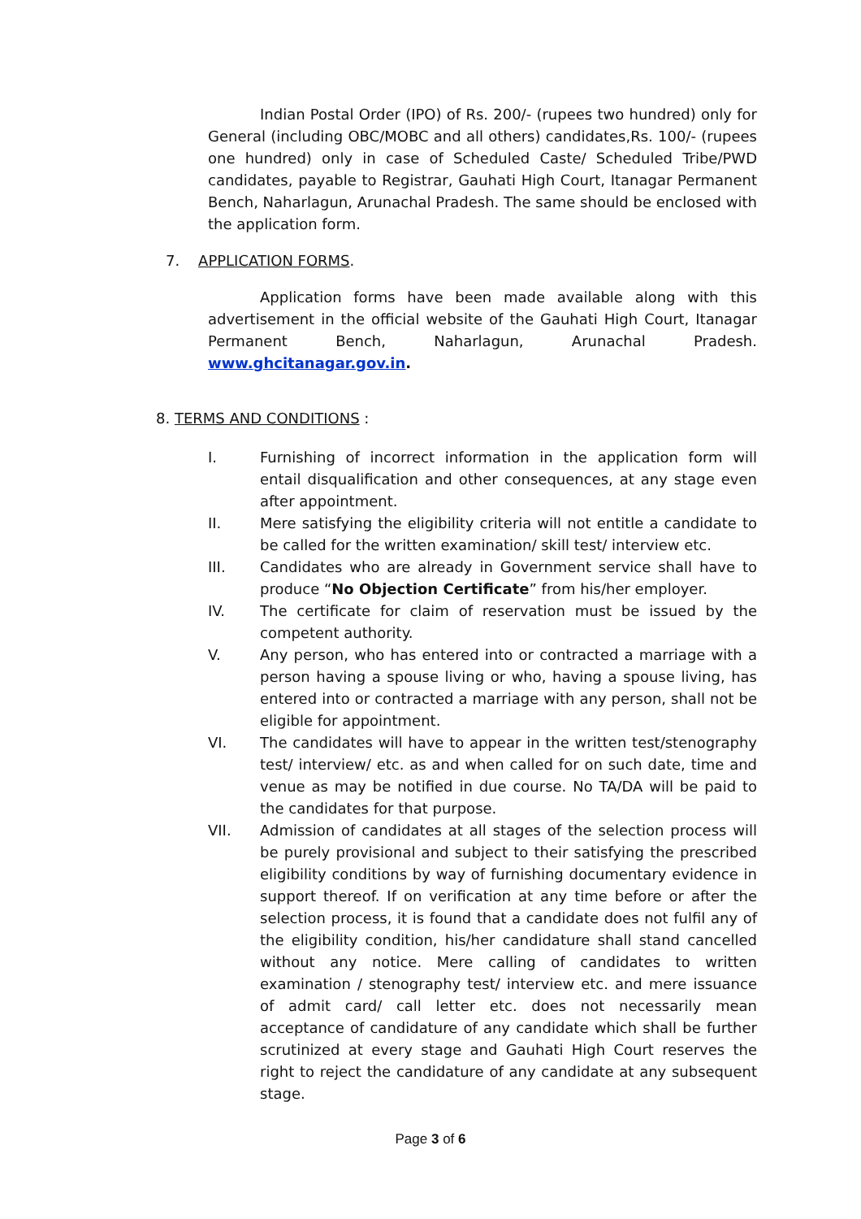Indian Postal Order (IPO) of Rs. 200/- (rupees two hundred) only for General (including OBC/MOBC and all others) candidates,Rs. 100/- (rupees one hundred) only in case of Scheduled Caste/ Scheduled Tribe/PWD candidates, payable to Registrar, Gauhati High Court, Itanagar Permanent Bench, Naharlagun, Arunachal Pradesh. The same should be enclosed with the application form.
7. APPLICATION FORMS.
Application forms have been made available along with this advertisement in the official website of the Gauhati High Court, Itanagar Permanent Bench, Naharlagun, Arunachal Pradesh. www.ghcitanagar.gov.in.
8. TERMS AND CONDITIONS :
I. Furnishing of incorrect information in the application form will entail disqualification and other consequences, at any stage even after appointment.
II. Mere satisfying the eligibility criteria will not entitle a candidate to be called for the written examination/ skill test/ interview etc.
III. Candidates who are already in Government service shall have to produce “No Objection Certificate” from his/her employer.
IV. The certificate for claim of reservation must be issued by the competent authority.
V. Any person, who has entered into or contracted a marriage with a person having a spouse living or who, having a spouse living, has entered into or contracted a marriage with any person, shall not be eligible for appointment.
VI. The candidates will have to appear in the written test/stenography test/ interview/ etc. as and when called for on such date, time and venue as may be notified in due course. No TA/DA will be paid to the candidates for that purpose.
VII. Admission of candidates at all stages of the selection process will be purely provisional and subject to their satisfying the prescribed eligibility conditions by way of furnishing documentary evidence in support thereof. If on verification at any time before or after the selection process, it is found that a candidate does not fulfil any of the eligibility condition, his/her candidature shall stand cancelled without any notice. Mere calling of candidates to written examination / stenography test/ interview etc. and mere issuance of admit card/ call letter etc. does not necessarily mean acceptance of candidature of any candidate which shall be further scrutinized at every stage and Gauhati High Court reserves the right to reject the candidature of any candidate at any subsequent stage.
Page 3 of 6